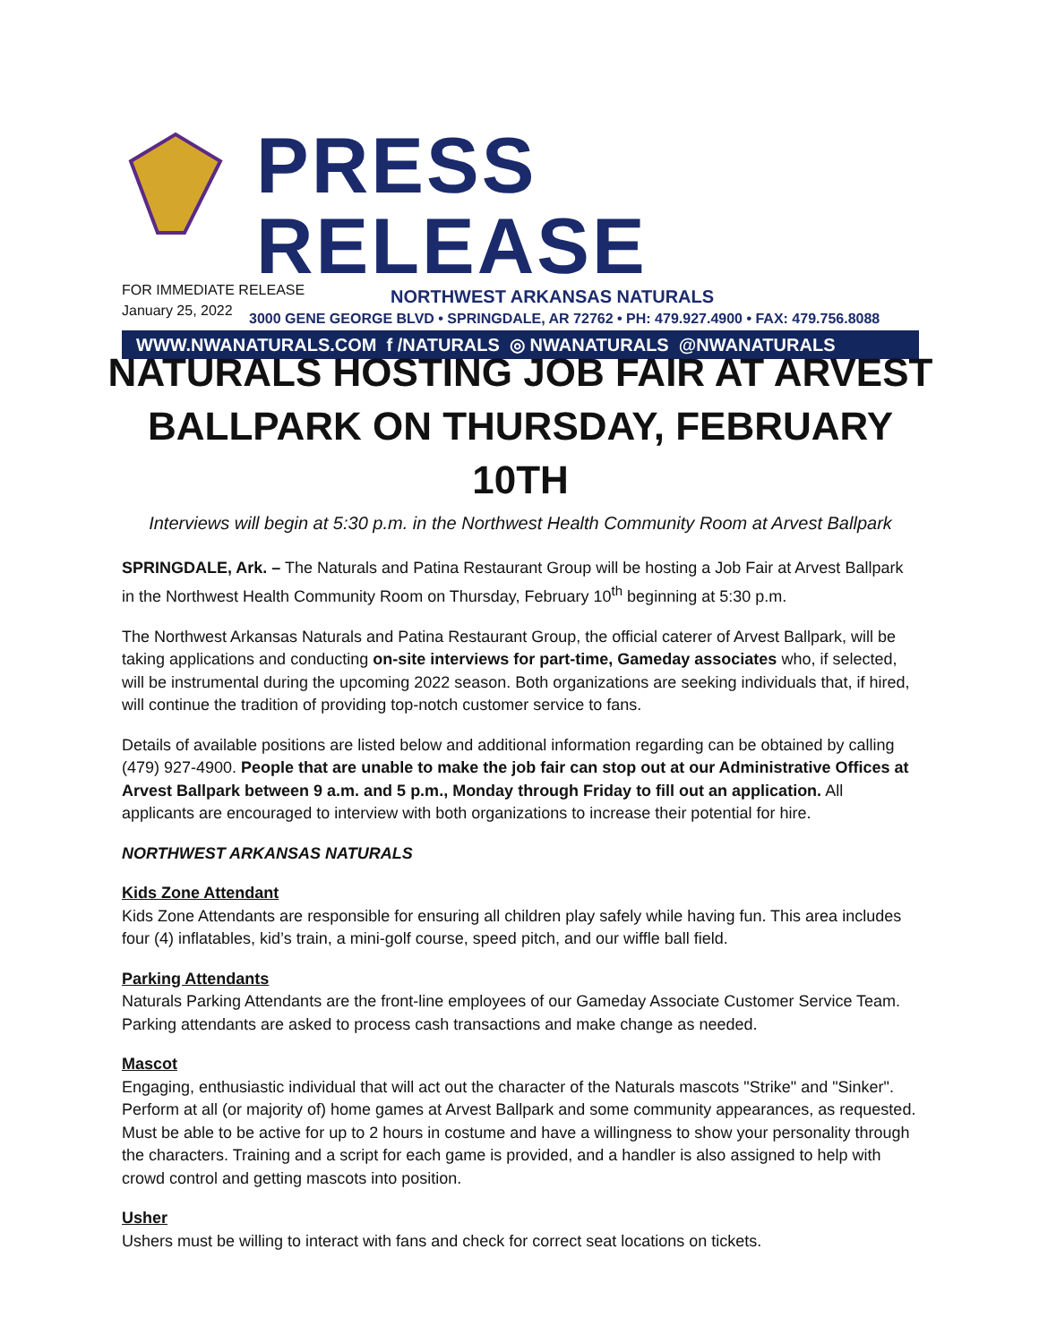PRESS RELEASE
NORTHWEST ARKANSAS NATURALS
3000 GENE GEORGE BLVD • SPRINGDALE, AR 72762 • PH: 479.927.4900 • FAX: 479.756.8088
WWW.NWANATURALS.COM f /NATURALS ◎ NWANATURALS @NWANATURALS
FOR IMMEDIATE RELEASE
January 25, 2022
NATURALS HOSTING JOB FAIR AT ARVEST BALLPARK ON THURSDAY, FEBRUARY 10TH
Interviews will begin at 5:30 p.m. in the Northwest Health Community Room at Arvest Ballpark
SPRINGDALE, Ark. – The Naturals and Patina Restaurant Group will be hosting a Job Fair at Arvest Ballpark in the Northwest Health Community Room on Thursday, February 10<sup>th</sup> beginning at 5:30 p.m.
The Northwest Arkansas Naturals and Patina Restaurant Group, the official caterer of Arvest Ballpark, will be taking applications and conducting on-site interviews for part-time, Gameday associates who, if selected, will be instrumental during the upcoming 2022 season. Both organizations are seeking individuals that, if hired, will continue the tradition of providing top-notch customer service to fans.
Details of available positions are listed below and additional information regarding can be obtained by calling (479) 927-4900. People that are unable to make the job fair can stop out at our Administrative Offices at Arvest Ballpark between 9 a.m. and 5 p.m., Monday through Friday to fill out an application. All applicants are encouraged to interview with both organizations to increase their potential for hire.
NORTHWEST ARKANSAS NATURALS
Kids Zone Attendant
Kids Zone Attendants are responsible for ensuring all children play safely while having fun. This area includes four (4) inflatables, kid’s train, a mini-golf course, speed pitch, and our wiffle ball field.
Parking Attendants
Naturals Parking Attendants are the front-line employees of our Gameday Associate Customer Service Team. Parking attendants are asked to process cash transactions and make change as needed.
Mascot
Engaging, enthusiastic individual that will act out the character of the Naturals mascots "Strike" and "Sinker". Perform at all (or majority of) home games at Arvest Ballpark and some community appearances, as requested. Must be able to be active for up to 2 hours in costume and have a willingness to show your personality through the characters. Training and a script for each game is provided, and a handler is also assigned to help with crowd control and getting mascots into position.
Usher
Ushers must be willing to interact with fans and check for correct seat locations on tickets.